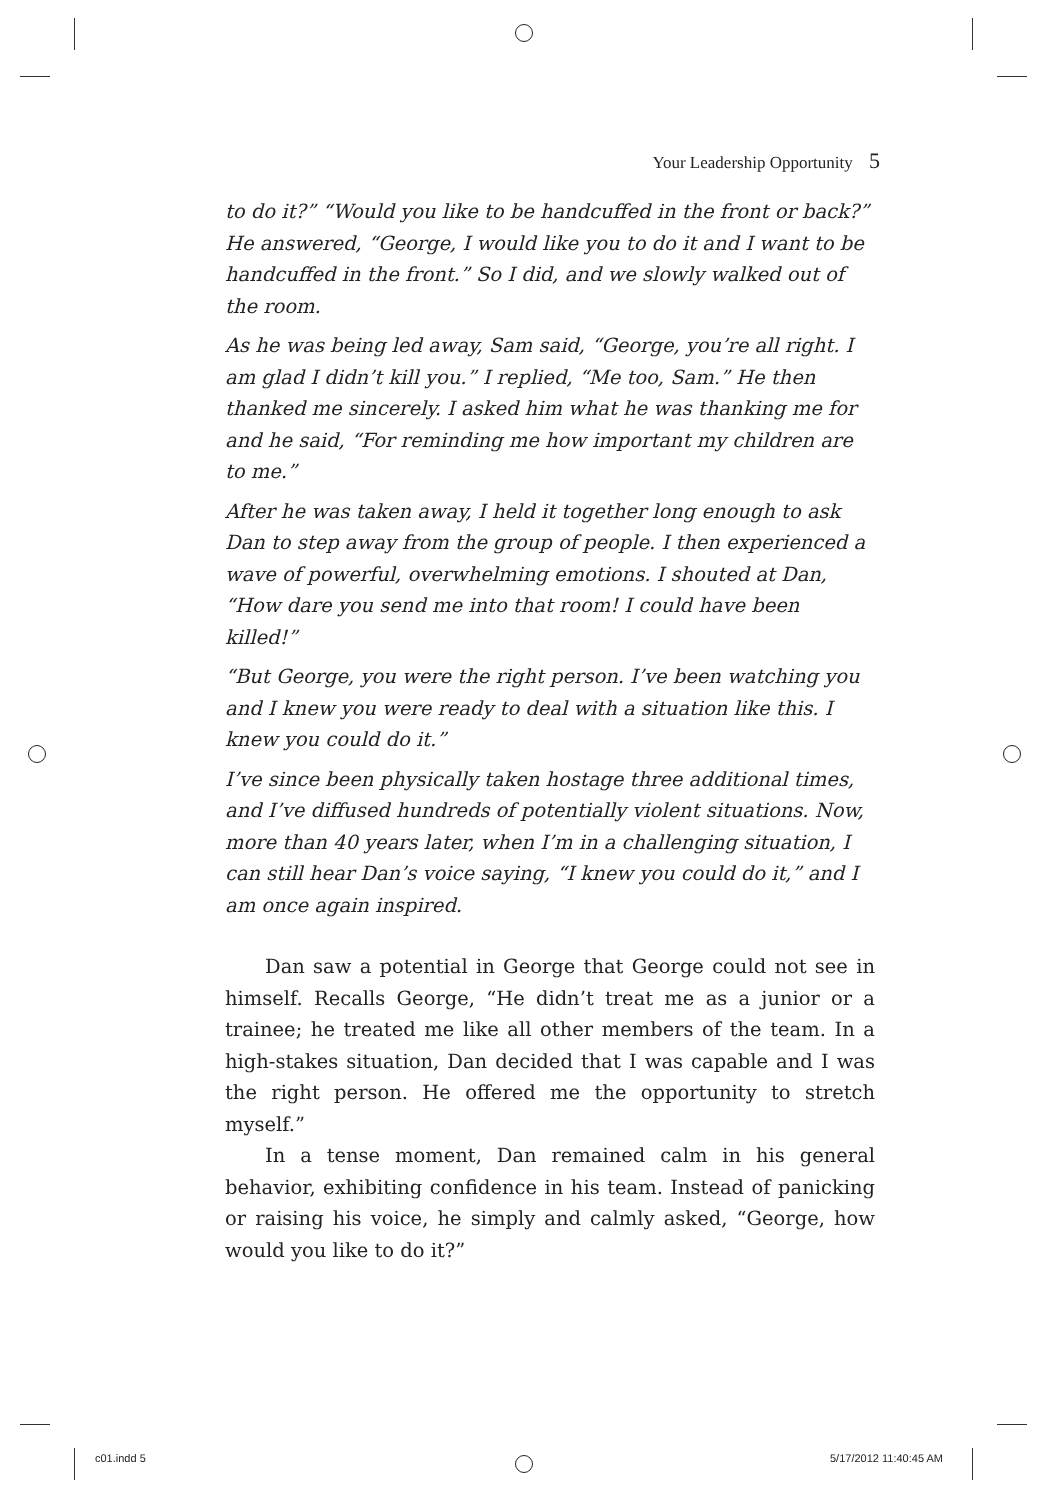Your Leadership Opportunity 5
to do it?” “Would you like to be handcuffed in the front or back?” He answered, “George, I would like you to do it and I want to be handcuffed in the front.” So I did, and we slowly walked out of the room.
As he was being led away, Sam said, “George, you’re all right. I am glad I didn’t kill you.” I replied, “Me too, Sam.” He then thanked me sincerely. I asked him what he was thanking me for and he said, “For reminding me how important my children are to me.”
After he was taken away, I held it together long enough to ask Dan to step away from the group of people. I then experienced a wave of powerful, overwhelming emotions. I shouted at Dan, “How dare you send me into that room! I could have been killed!”
“But George, you were the right person. I’ve been watching you and I knew you were ready to deal with a situation like this. I knew you could do it.”
I’ve since been physically taken hostage three additional times, and I’ve diffused hundreds of potentially violent situations. Now, more than 40 years later, when I’m in a challenging situation, I can still hear Dan’s voice saying, “I knew you could do it,” and I am once again inspired.
Dan saw a potential in George that George could not see in himself. Recalls George, “He didn’t treat me as a junior or a trainee; he treated me like all other members of the team. In a high-stakes situation, Dan decided that I was capable and I was the right person. He offered me the opportunity to stretch myself.”
In a tense moment, Dan remained calm in his general behavior, exhibiting confidence in his team. Instead of panicking or raising his voice, he simply and calmly asked, “George, how would you like to do it?”
c01.indd 5 5/17/2012 11:40:45 AM